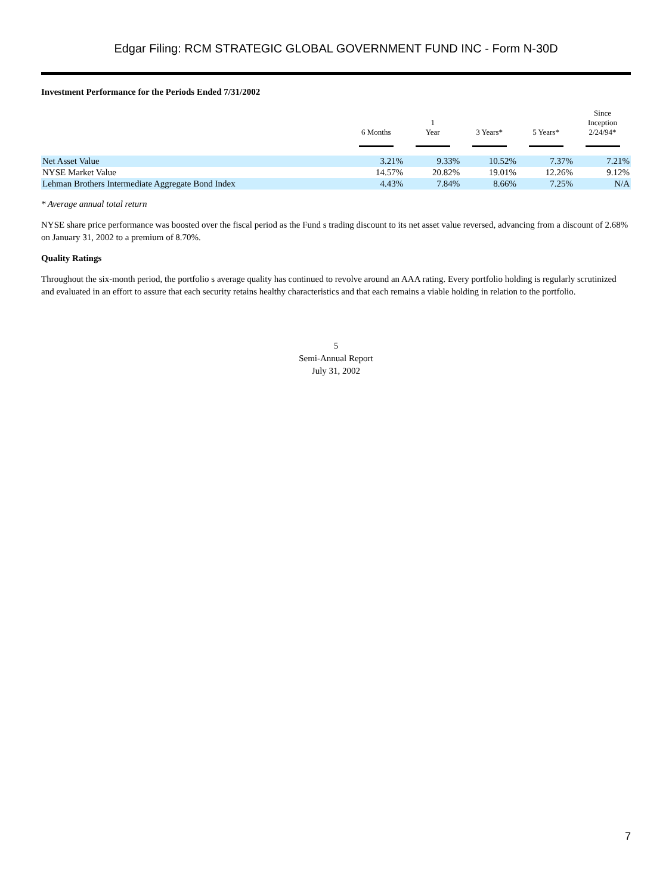Edgar Filing: RCM STRATEGIC GLOBAL GOVERNMENT FUND INC - Form N-30D
Investment Performance for the Periods Ended 7/31/2002
| | 6 Months | 1 Year | 3 Years* | 5 Years* | Since Inception 2/24/94* |
| --- | --- | --- | --- | --- | --- |
| Net Asset Value | 3.21% | 9.33% | 10.52% | 7.37% | 7.21% |
| NYSE Market Value | 14.57% | 20.82% | 19.01% | 12.26% | 9.12% |
| Lehman Brothers Intermediate Aggregate Bond Index | 4.43% | 7.84% | 8.66% | 7.25% | N/A |
* Average annual total return
NYSE share price performance was boosted over the fiscal period as the Fund s trading discount to its net asset value reversed, advancing from a discount of 2.68% on January 31, 2002 to a premium of 8.70%.
Quality Ratings
Throughout the six-month period, the portfolio s average quality has continued to revolve around an AAA rating. Every portfolio holding is regularly scrutinized and evaluated in an effort to assure that each security retains healthy characteristics and that each remains a viable holding in relation to the portfolio.
5
Semi-Annual Report
July 31, 2002
7